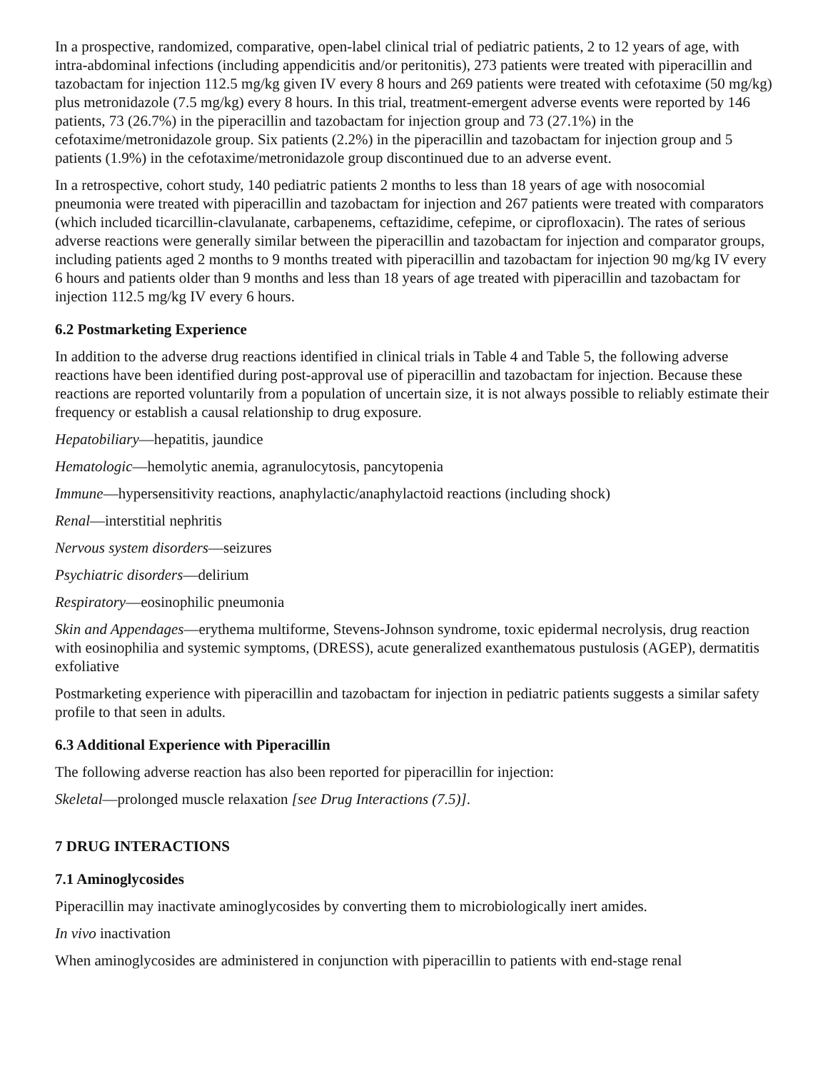In a prospective, randomized, comparative, open-label clinical trial of pediatric patients, 2 to 12 years of age, with intra-abdominal infections (including appendicitis and/or peritonitis), 273 patients were treated with piperacillin and tazobactam for injection 112.5 mg/kg given IV every 8 hours and 269 patients were treated with cefotaxime (50 mg/kg) plus metronidazole (7.5 mg/kg) every 8 hours. In this trial, treatment-emergent adverse events were reported by 146 patients, 73 (26.7%) in the piperacillin and tazobactam for injection group and 73 (27.1%) in the cefotaxime/metronidazole group. Six patients (2.2%) in the piperacillin and tazobactam for injection group and 5 patients (1.9%) in the cefotaxime/metronidazole group discontinued due to an adverse event.
In a retrospective, cohort study, 140 pediatric patients 2 months to less than 18 years of age with nosocomial pneumonia were treated with piperacillin and tazobactam for injection and 267 patients were treated with comparators (which included ticarcillin-clavulanate, carbapenems, ceftazidime, cefepime, or ciprofloxacin). The rates of serious adverse reactions were generally similar between the piperacillin and tazobactam for injection and comparator groups, including patients aged 2 months to 9 months treated with piperacillin and tazobactam for injection 90 mg/kg IV every 6 hours and patients older than 9 months and less than 18 years of age treated with piperacillin and tazobactam for injection 112.5 mg/kg IV every 6 hours.
6.2 Postmarketing Experience
In addition to the adverse drug reactions identified in clinical trials in Table 4 and Table 5, the following adverse reactions have been identified during post-approval use of piperacillin and tazobactam for injection. Because these reactions are reported voluntarily from a population of uncertain size, it is not always possible to reliably estimate their frequency or establish a causal relationship to drug exposure.
Hepatobiliary—hepatitis, jaundice
Hematologic—hemolytic anemia, agranulocytosis, pancytopenia
Immune—hypersensitivity reactions, anaphylactic/anaphylactoid reactions (including shock)
Renal—interstitial nephritis
Nervous system disorders—seizures
Psychiatric disorders—delirium
Respiratory—eosinophilic pneumonia
Skin and Appendages—erythema multiforme, Stevens-Johnson syndrome, toxic epidermal necrolysis, drug reaction with eosinophilia and systemic symptoms, (DRESS), acute generalized exanthematous pustulosis (AGEP), dermatitis exfoliative
Postmarketing experience with piperacillin and tazobactam for injection in pediatric patients suggests a similar safety profile to that seen in adults.
6.3 Additional Experience with Piperacillin
The following adverse reaction has also been reported for piperacillin for injection:
Skeletal—prolonged muscle relaxation [see Drug Interactions (7.5)].
7 DRUG INTERACTIONS
7.1 Aminoglycosides
Piperacillin may inactivate aminoglycosides by converting them to microbiologically inert amides.
In vivo inactivation
When aminoglycosides are administered in conjunction with piperacillin to patients with end-stage renal